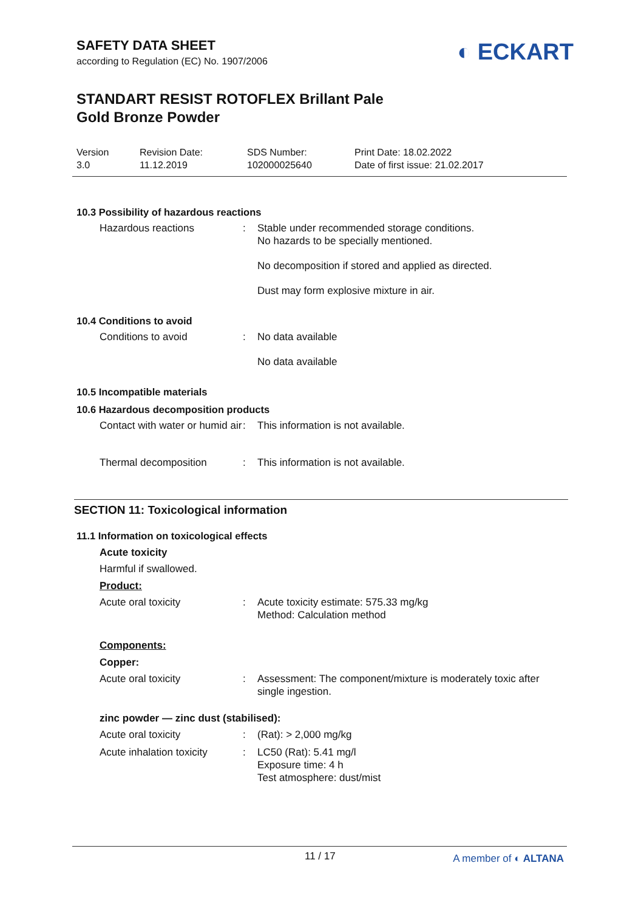SAFETY DATA SHEET
according to Regulation (EC) No. 1907/2006
STANDART RESIST ROTOFLEX Brillant Pale
Gold Bronze Powder
◐ ECKART
Version
3.0
Revision Date:
11.12.2019
SDS Number:
102000025640
Print Date: 18.02.2022
Date of first issue: 21.02.2017
10.3 Possibility of hazardous reactions
Hazardous reactions : Stable under recommended storage conditions.
No hazards to be specially mentioned.
No decomposition if stored and applied as directed.
Dust may form explosive mixture in air.
10.4 Conditions to avoid
Conditions to avoid : No data available
No data available
10.5 Incompatible materials
10.6 Hazardous decomposition products
Contact with water or humid air
: This information is not available.
Thermal decomposition : This information is not available.
SECTION 11: Toxicological information
11.1 Information on toxicological effects
Acute toxicity
Harmful if swallowed.
Product:
Acute oral toxicity : Acute toxicity estimate: 575.33 mg/kg
Method: Calculation method
Components:
Copper:
Acute oral toxicity : Assessment: The component/mixture is moderately toxic after single ingestion.
zinc powder — zinc dust (stabilised):
Acute oral toxicity : (Rat): > 2,000 mg/kg
Acute inhalation toxicity
: LC50 (Rat): 5.41 mg/l
Exposure time: 4 h
Test atmosphere: dust/mist
11 / 17 A member of ◐ ALTANA